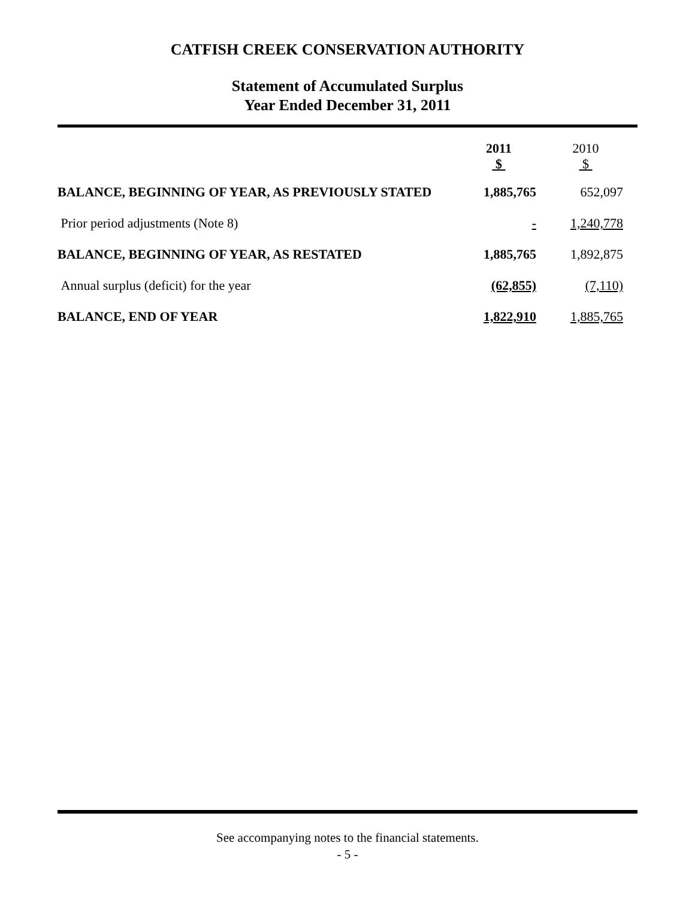CATFISH CREEK CONSERVATION AUTHORITY
Statement of Accumulated Surplus
Year Ended December 31, 2011
| | 2011 $ | 2010 $ |
| --- | --- | --- |
| BALANCE, BEGINNING OF YEAR, AS PREVIOUSLY STATED | 1,885,765 | 652,097 |
| Prior period adjustments (Note 8) | - | 1,240,778 |
| BALANCE, BEGINNING OF YEAR, AS RESTATED | 1,885,765 | 1,892,875 |
| Annual surplus (deficit) for the year | (62,855) | (7,110) |
| BALANCE, END OF YEAR | 1,822,910 | 1,885,765 |
See accompanying notes to the financial statements.
- 5 -